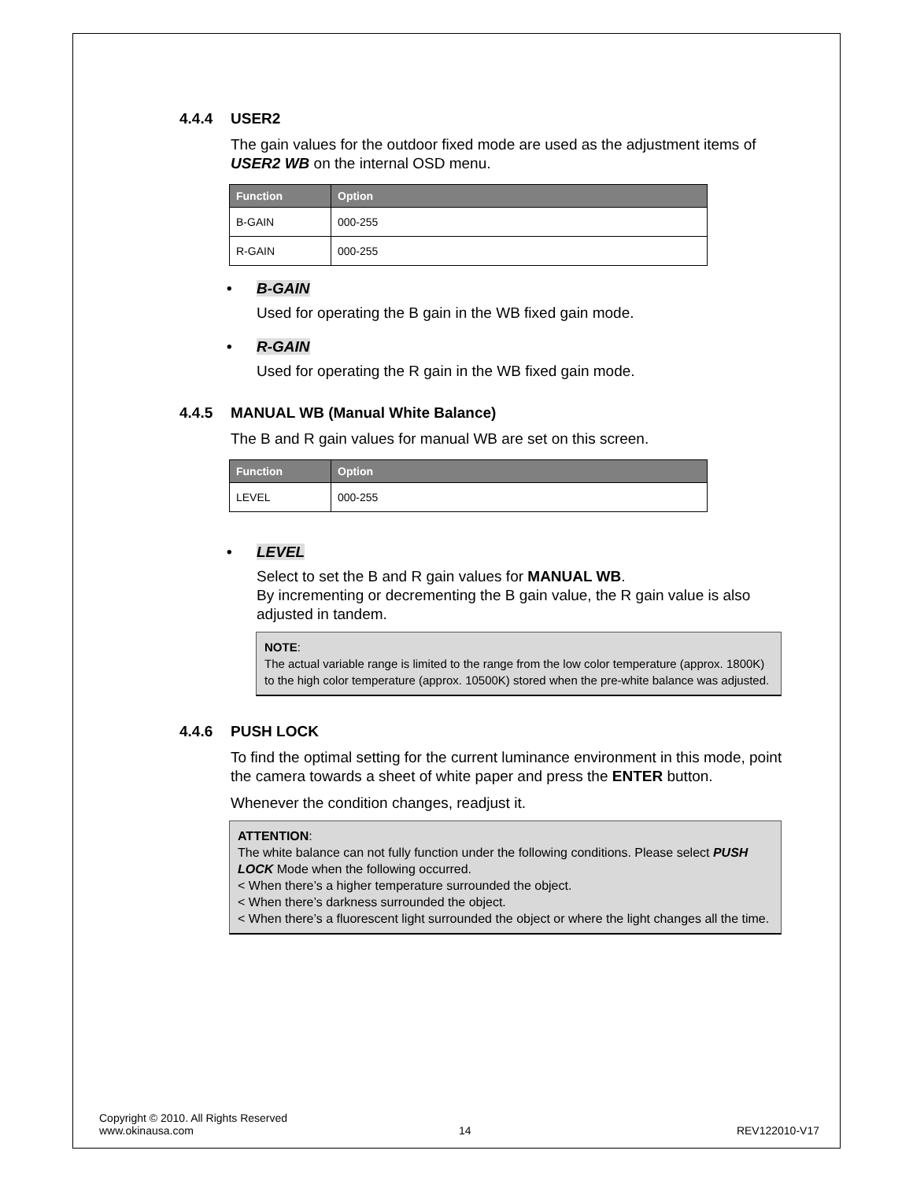4.4.4 USER2
The gain values for the outdoor fixed mode are used as the adjustment items of USER2 WB on the internal OSD menu.
| Function | Option |
| --- | --- |
| B-GAIN | 000-255 |
| R-GAIN | 000-255 |
• B-GAIN
Used for operating the B gain in the WB fixed gain mode.
• R-GAIN
Used for operating the R gain in the WB fixed gain mode.
4.4.5 MANUAL WB (Manual White Balance)
The B and R gain values for manual WB are set on this screen.
| Function | Option |
| --- | --- |
| LEVEL | 000-255 |
• LEVEL
Select to set the B and R gain values for MANUAL WB.
By incrementing or decrementing the B gain value, the R gain value is also adjusted in tandem.
NOTE:
The actual variable range is limited to the range from the low color temperature (approx. 1800K) to the high color temperature (approx. 10500K) stored when the pre-white balance was adjusted.
4.4.6 PUSH LOCK
To find the optimal setting for the current luminance environment in this mode, point the camera towards a sheet of white paper and press the ENTER button.
Whenever the condition changes, readjust it.
ATTENTION:
The white balance can not fully function under the following conditions. Please select PUSH LOCK Mode when the following occurred.
< When there’s a higher temperature surrounded the object.
< When there’s darkness surrounded the object.
< When there’s a fluorescent light surrounded the object or where the light changes all the time.
Copyright © 2010. All Rights Reserved
www.okinausa.com 14 REV122010-V17